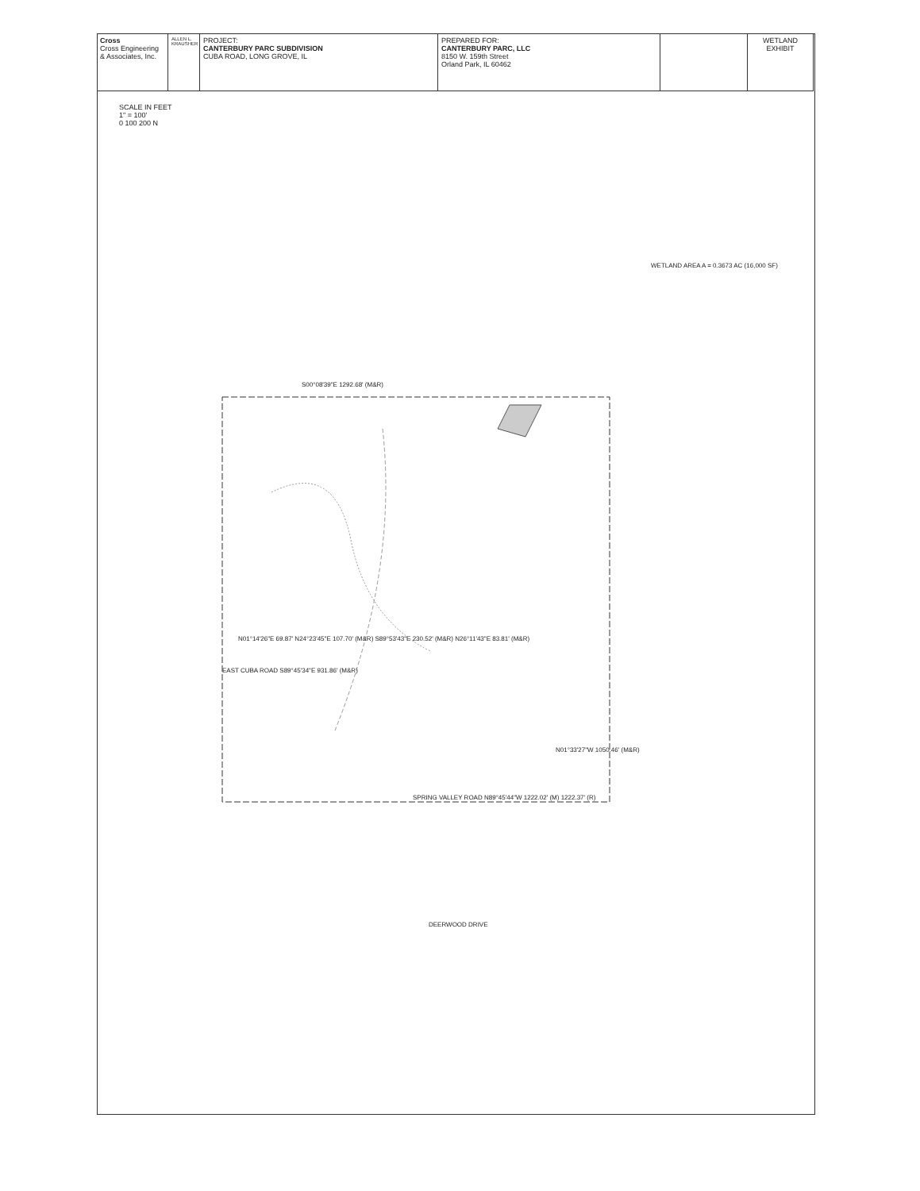Cross
Cross Engineering & Associates, Inc.
ALLEN L. KRAUSHER
PROJECT:
CANTERBURY PARC SUBDIVISION
CUBA ROAD, LONG GROVE, IL
PREPARED FOR:
CANTERBURY PARC, LLC
8150 W. 159th Street
Orland Park, IL 60462
WETLAND EXHIBIT
SCALE IN FEET
1" = 100'
0 100 200 N
WETLAND AREA A = 0.3673 AC (16,000 SF)
EAST CUBA ROAD S89°45'34"E 931.86' (M&R)
N01°14'26"E 69.87' N24°23'45"E 107.70' (M&R) S89°53'43"E 230.52' (M&R) N26°11'43"E 83.81' (M&R)
SPRING VALLEY ROAD N89°45'44"W 1222.02' (M) 1222.37' (R)
S00°08'39"E 1292.68' (M&R)
N01°33'27"W 1050.46' (M&R)
DEERWOOD DRIVE